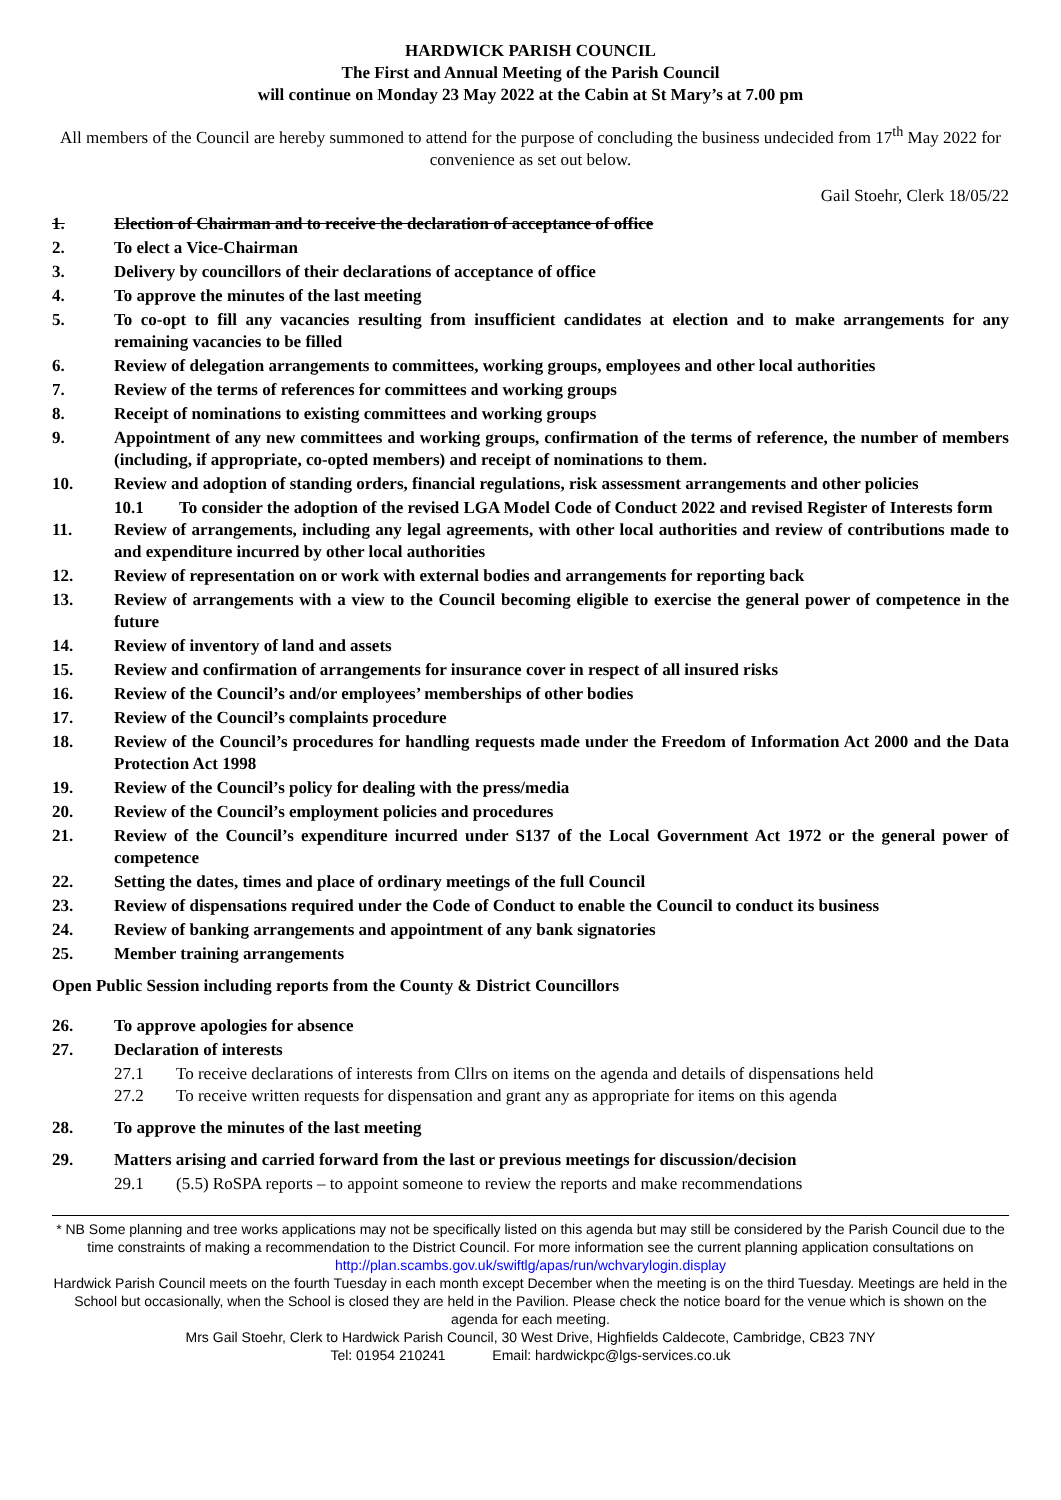HARDWICK PARISH COUNCIL
The First and Annual Meeting of the Parish Council
will continue on Monday 23 May 2022 at the Cabin at St Mary’s at 7.00 pm
All members of the Council are hereby summoned to attend for the purpose of concluding the business undecided from 17<sup>th</sup> May 2022 for convenience as set out below.
Gail Stoehr, Clerk 18/05/22
1. Election of Chairman and to receive the declaration of acceptance of office
2. To elect a Vice-Chairman
3. Delivery by councillors of their declarations of acceptance of office
4. To approve the minutes of the last meeting
5. To co-opt to fill any vacancies resulting from insufficient candidates at election and to make arrangements for any remaining vacancies to be filled
6. Review of delegation arrangements to committees, working groups, employees and other local authorities
7. Review of the terms of references for committees and working groups
8. Receipt of nominations to existing committees and working groups
9. Appointment of any new committees and working groups, confirmation of the terms of reference, the number of members (including, if appropriate, co-opted members) and receipt of nominations to them.
10. Review and adoption of standing orders, financial regulations, risk assessment arrangements and other policies
10.1 To consider the adoption of the revised LGA Model Code of Conduct 2022 and revised Register of Interests form
11. Review of arrangements, including any legal agreements, with other local authorities and review of contributions made to and expenditure incurred by other local authorities
12. Review of representation on or work with external bodies and arrangements for reporting back
13. Review of arrangements with a view to the Council becoming eligible to exercise the general power of competence in the future
14. Review of inventory of land and assets
15. Review and confirmation of arrangements for insurance cover in respect of all insured risks
16. Review of the Council’s and/or employees’ memberships of other bodies
17. Review of the Council’s complaints procedure
18. Review of the Council’s procedures for handling requests made under the Freedom of Information Act 2000 and the Data Protection Act 1998
19. Review of the Council’s policy for dealing with the press/media
20. Review of the Council’s employment policies and procedures
21. Review of the Council’s expenditure incurred under S137 of the Local Government Act 1972 or the general power of competence
22. Setting the dates, times and place of ordinary meetings of the full Council
23. Review of dispensations required under the Code of Conduct to enable the Council to conduct its business
24. Review of banking arrangements and appointment of any bank signatories
25. Member training arrangements
Open Public Session including reports from the County & District Councillors
26. To approve apologies for absence
27. Declaration of interests
27.1 To receive declarations of interests from Cllrs on items on the agenda and details of dispensations held
27.2 To receive written requests for dispensation and grant any as appropriate for items on this agenda
28. To approve the minutes of the last meeting
29. Matters arising and carried forward from the last or previous meetings for discussion/decision
29.1 (5.5) RoSPA reports – to appoint someone to review the reports and make recommendations
* NB Some planning and tree works applications may not be specifically listed on this agenda but may still be considered by the Parish Council due to the time constraints of making a recommendation to the District Council. For more information see the current planning application consultations on http://plan.scambs.gov.uk/swiftlg/apas/run/wchvarylogin.display
Hardwick Parish Council meets on the fourth Tuesday in each month except December when the meeting is on the third Tuesday. Meetings are held in the School but occasionally, when the School is closed they are held in the Pavilion. Please check the notice board for the venue which is shown on the agenda for each meeting.
Mrs Gail Stoehr, Clerk to Hardwick Parish Council, 30 West Drive, Highfields Caldecote, Cambridge, CB23 7NY
Tel: 01954 210241 Email: hardwickpc@lgs-services.co.uk